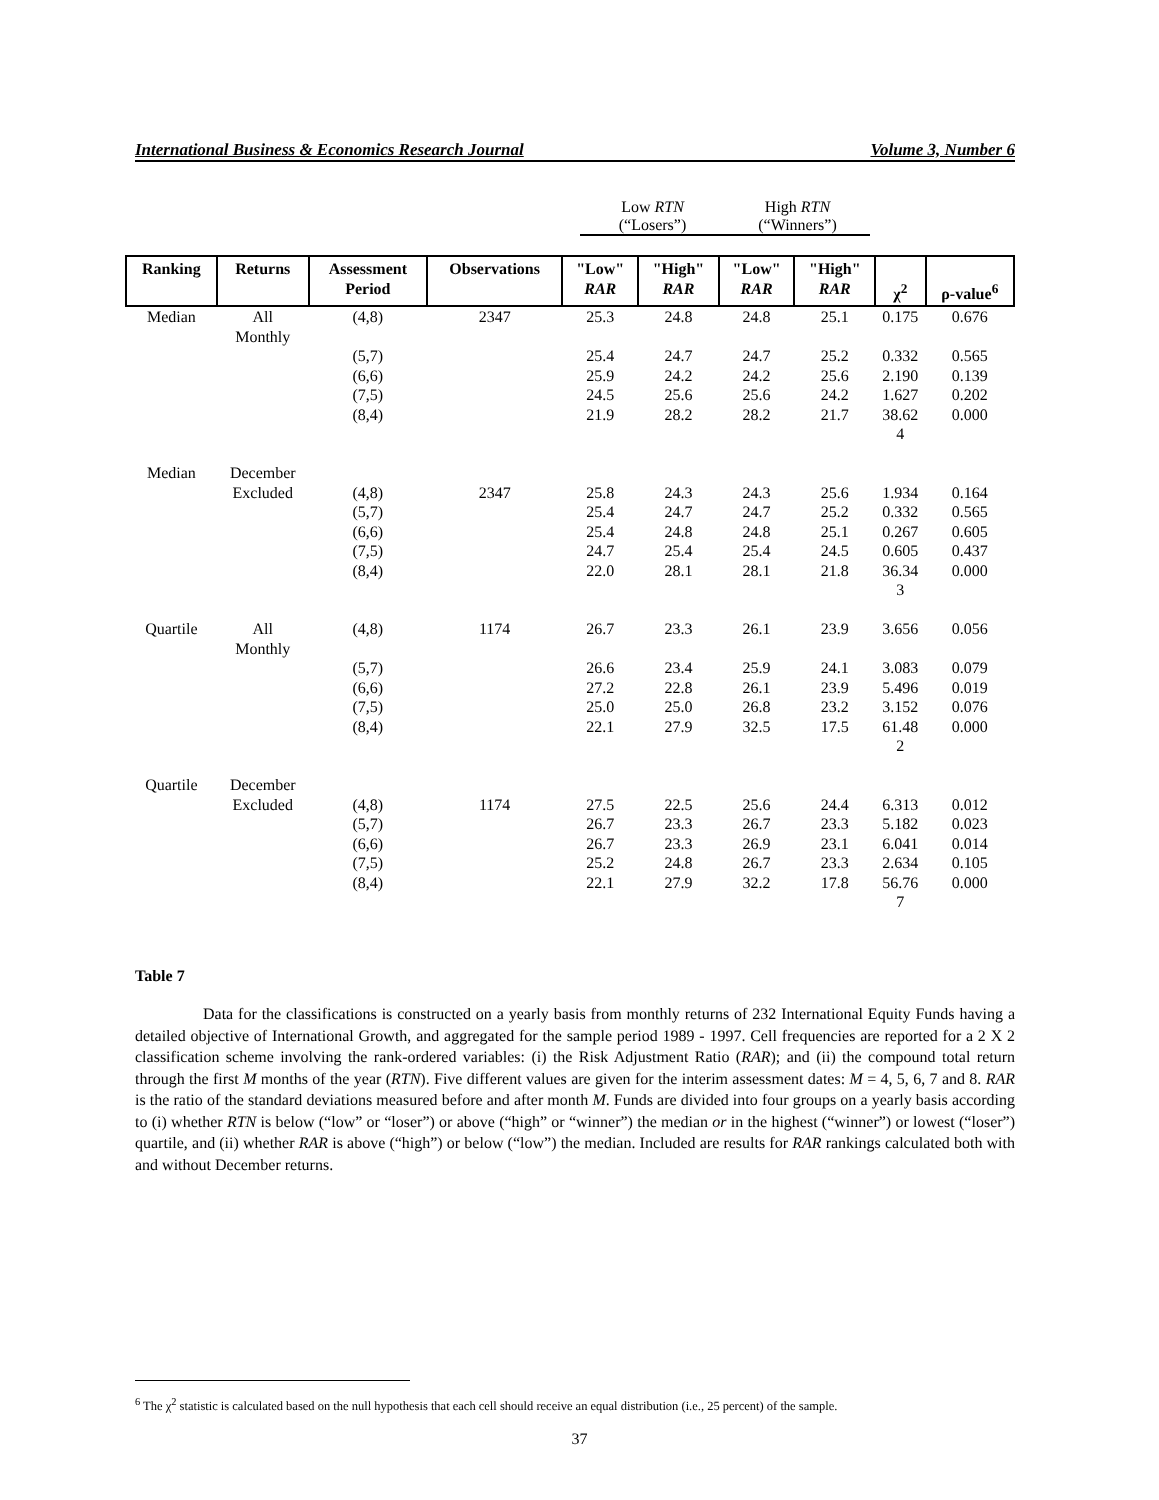International Business & Economics Research Journal Volume 3, Number 6
Low RTN
(“Losers”)
High RTN
(“Winners”)
| Ranking | Returns | Assessment Period | Observations | "Low" RAR | "High" RAR | "Low" RAR | "High" RAR | χ<sup>2</sup> | ρ-value<sup>6</sup> |
| --- | --- | --- | --- | --- | --- | --- | --- | --- | --- |
| Median | All Monthly | (4,8) | 2347 | 25.3 | 24.8 | 24.8 | 25.1 | 0.175 | 0.676 |
| | | (5,7) | | 25.4 | 24.7 | 24.7 | 25.2 | 0.332 | 0.565 |
| | | (6,6) | | 25.9 | 24.2 | 24.2 | 25.6 | 2.190 | 0.139 |
| | | (7,5) | | 24.5 | 25.6 | 25.6 | 24.2 | 1.627 | 0.202 |
| | | (8,4) | | 21.9 | 28.2 | 28.2 | 21.7 | 38.62 4 | 0.000 |
| Median | December Excluded | (4,8) | 2347 | 25.8 | 24.3 | 24.3 | 25.6 | 1.934 | 0.164 |
| | | (5,7) | | 25.4 | 24.7 | 24.7 | 25.2 | 0.332 | 0.565 |
| | | (6,6) | | 25.4 | 24.8 | 24.8 | 25.1 | 0.267 | 0.605 |
| | | (7,5) | | 24.7 | 25.4 | 25.4 | 24.5 | 0.605 | 0.437 |
| | | (8,4) | | 22.0 | 28.1 | 28.1 | 21.8 | 36.34 3 | 0.000 |
| Quartile | All Monthly | (4,8) | 1174 | 26.7 | 23.3 | 26.1 | 23.9 | 3.656 | 0.056 |
| | | (5,7) | | 26.6 | 23.4 | 25.9 | 24.1 | 3.083 | 0.079 |
| | | (6,6) | | 27.2 | 22.8 | 26.1 | 23.9 | 5.496 | 0.019 |
| | | (7,5) | | 25.0 | 25.0 | 26.8 | 23.2 | 3.152 | 0.076 |
| | | (8,4) | | 22.1 | 27.9 | 32.5 | 17.5 | 61.48 2 | 0.000 |
| Quartile | December Excluded | (4,8) | 1174 | 27.5 | 22.5 | 25.6 | 24.4 | 6.313 | 0.012 |
| | | (5,7) | | 26.7 | 23.3 | 26.7 | 23.3 | 5.182 | 0.023 |
| | | (6,6) | | 26.7 | 23.3 | 26.9 | 23.1 | 6.041 | 0.014 |
| | | (7,5) | | 25.2 | 24.8 | 26.7 | 23.3 | 2.634 | 0.105 |
| | | (8,4) | | 22.1 | 27.9 | 32.2 | 17.8 | 56.76 7 | 0.000 |
Table 7
Data for the classifications is constructed on a yearly basis from monthly returns of 232 International Equity Funds having a detailed objective of International Growth, and aggregated for the sample period 1989 - 1997. Cell frequencies are reported for a 2 X 2 classification scheme involving the rank-ordered variables: (i) the Risk Adjustment Ratio (RAR); and (ii) the compound total return through the first M months of the year (RTN). Five different values are given for the interim assessment dates: M = 4, 5, 6, 7 and 8. RAR is the ratio of the standard deviations measured before and after month M. Funds are divided into four groups on a yearly basis according to (i) whether RTN is below (“low” or “loser”) or above (“high” or “winner”) the median or in the highest (“winner”) or lowest (“loser”) quartile, and (ii) whether RAR is above (“high”) or below (“low”) the median. Included are results for RAR rankings calculated both with and without December returns.
<sup>6</sup> The χ<sup>2</sup> statistic is calculated based on the null hypothesis that each cell should receive an equal distribution (i.e., 25 percent) of the sample.
37